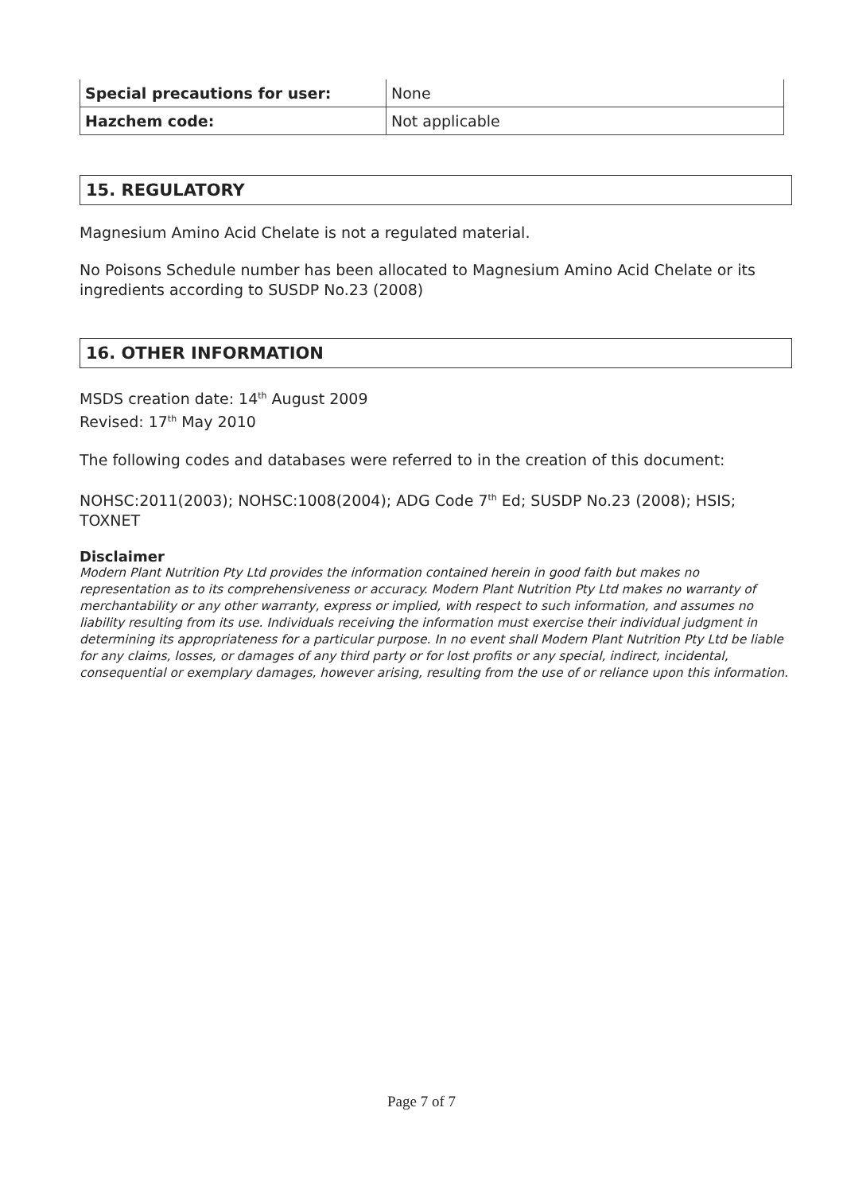| Special precautions for user: | None |
| Hazchem code: | Not applicable |
15. REGULATORY
Magnesium Amino Acid Chelate is not a regulated material.
No Poisons Schedule number has been allocated to Magnesium Amino Acid Chelate or its ingredients according to SUSDP No.23 (2008)
16. OTHER INFORMATION
MSDS creation date: 14<sup>th</sup> August 2009
Revised: 17<sup>th</sup> May 2010
The following codes and databases were referred to in the creation of this document:
NOHSC:2011(2003); NOHSC:1008(2004); ADG Code 7<sup>th</sup> Ed; SUSDP No.23 (2008); HSIS; TOXNET
Disclaimer
Modern Plant Nutrition Pty Ltd provides the information contained herein in good faith but makes no representation as to its comprehensiveness or accuracy. Modern Plant Nutrition Pty Ltd makes no warranty of merchantability or any other warranty, express or implied, with respect to such information, and assumes no liability resulting from its use. Individuals receiving the information must exercise their individual judgment in determining its appropriateness for a particular purpose. In no event shall Modern Plant Nutrition Pty Ltd be liable for any claims, losses, or damages of any third party or for lost profits or any special, indirect, incidental, consequential or exemplary damages, however arising, resulting from the use of or reliance upon this information.
Page 7 of 7